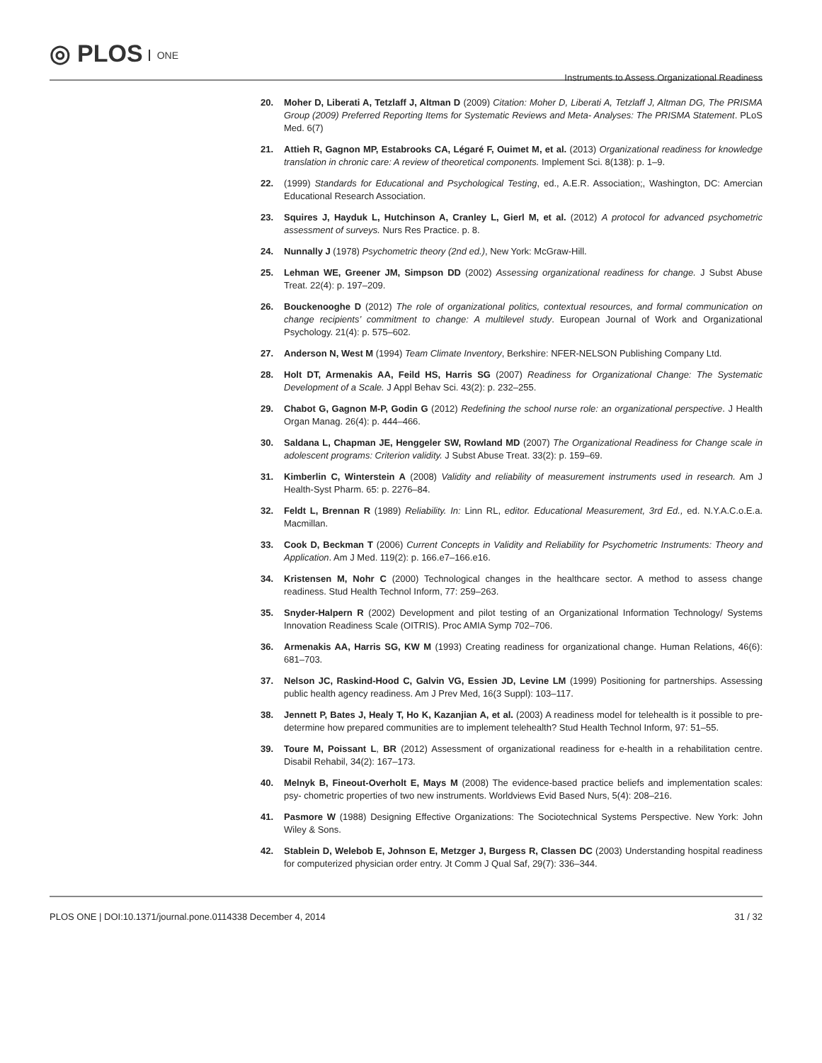◎ PLOS ONE
Instruments to Assess Organizational Readiness
20. Moher D, Liberati A, Tetzlaff J, Altman D (2009) Citation: Moher D, Liberati A, Tetzlaff J, Altman DG, The PRISMA Group (2009) Preferred Reporting Items for Systematic Reviews and Meta- Analyses: The PRISMA Statement. PLoS Med. 6(7)
21. Attieh R, Gagnon MP, Estabrooks CA, Légaré F, Ouimet M, et al. (2013) Organizational readiness for knowledge translation in chronic care: A review of theoretical components. Implement Sci. 8(138): p. 1–9.
22. (1999) Standards for Educational and Psychological Testing, ed., A.E.R. Association;, Washington, DC: Amercian Educational Research Association.
23. Squires J, Hayduk L, Hutchinson A, Cranley L, Gierl M, et al. (2012) A protocol for advanced psychometric assessment of surveys. Nurs Res Practice. p. 8.
24. Nunnally J (1978) Psychometric theory (2nd ed.), New York: McGraw-Hill.
25. Lehman WE, Greener JM, Simpson DD (2002) Assessing organizational readiness for change. J Subst Abuse Treat. 22(4): p. 197–209.
26. Bouckenooghe D (2012) The role of organizational politics, contextual resources, and formal communication on change recipients’ commitment to change: A multilevel study. European Journal of Work and Organizational Psychology. 21(4): p. 575–602.
27. Anderson N, West M (1994) Team Climate Inventory, Berkshire: NFER-NELSON Publishing Company Ltd.
28. Holt DT, Armenakis AA, Feild HS, Harris SG (2007) Readiness for Organizational Change: The Systematic Development of a Scale. J Appl Behav Sci. 43(2): p. 232–255.
29. Chabot G, Gagnon M-P, Godin G (2012) Redefining the school nurse role: an organizational perspective. J Health Organ Manag. 26(4): p. 444–466.
30. Saldana L, Chapman JE, Henggeler SW, Rowland MD (2007) The Organizational Readiness for Change scale in adolescent programs: Criterion validity. J Subst Abuse Treat. 33(2): p. 159–69.
31. Kimberlin C, Winterstein A (2008) Validity and reliability of measurement instruments used in research. Am J Health-Syst Pharm. 65: p. 2276–84.
32. Feldt L, Brennan R (1989) Reliability. In: Linn RL, editor. Educational Measurement, 3rd Ed., ed. N.Y.A.C.o.E.a. Macmillan.
33. Cook D, Beckman T (2006) Current Concepts in Validity and Reliability for Psychometric Instruments: Theory and Application. Am J Med. 119(2): p. 166.e7–166.e16.
34. Kristensen M, Nohr C (2000) Technological changes in the healthcare sector. A method to assess change readiness. Stud Health Technol Inform, 77: 259–263.
35. Snyder-Halpern R (2002) Development and pilot testing of an Organizational Information Technology/ Systems Innovation Readiness Scale (OITRIS). Proc AMIA Symp 702–706.
36. Armenakis AA, Harris SG, KW M (1993) Creating readiness for organizational change. Human Relations, 46(6): 681–703.
37. Nelson JC, Raskind-Hood C, Galvin VG, Essien JD, Levine LM (1999) Positioning for partnerships. Assessing public health agency readiness. Am J Prev Med, 16(3 Suppl): 103–117.
38. Jennett P, Bates J, Healy T, Ho K, Kazanjian A, et al. (2003) A readiness model for telehealth is it possible to pre-determine how prepared communities are to implement telehealth? Stud Health Technol Inform, 97: 51–55.
39. Toure M, Poissant L, BR (2012) Assessment of organizational readiness for e-health in a rehabilitation centre. Disabil Rehabil, 34(2): 167–173.
40. Melnyk B, Fineout-Overholt E, Mays M (2008) The evidence-based practice beliefs and implementation scales: psy- chometric properties of two new instruments. Worldviews Evid Based Nurs, 5(4): 208–216.
41. Pasmore W (1988) Designing Effective Organizations: The Sociotechnical Systems Perspective. New York: John Wiley & Sons.
42. Stablein D, Welebob E, Johnson E, Metzger J, Burgess R, Classen DC (2003) Understanding hospital readiness for computerized physician order entry. Jt Comm J Qual Saf, 29(7): 336–344.
PLOS ONE | DOI:10.1371/journal.pone.0114338 December 4, 2014
31 / 32